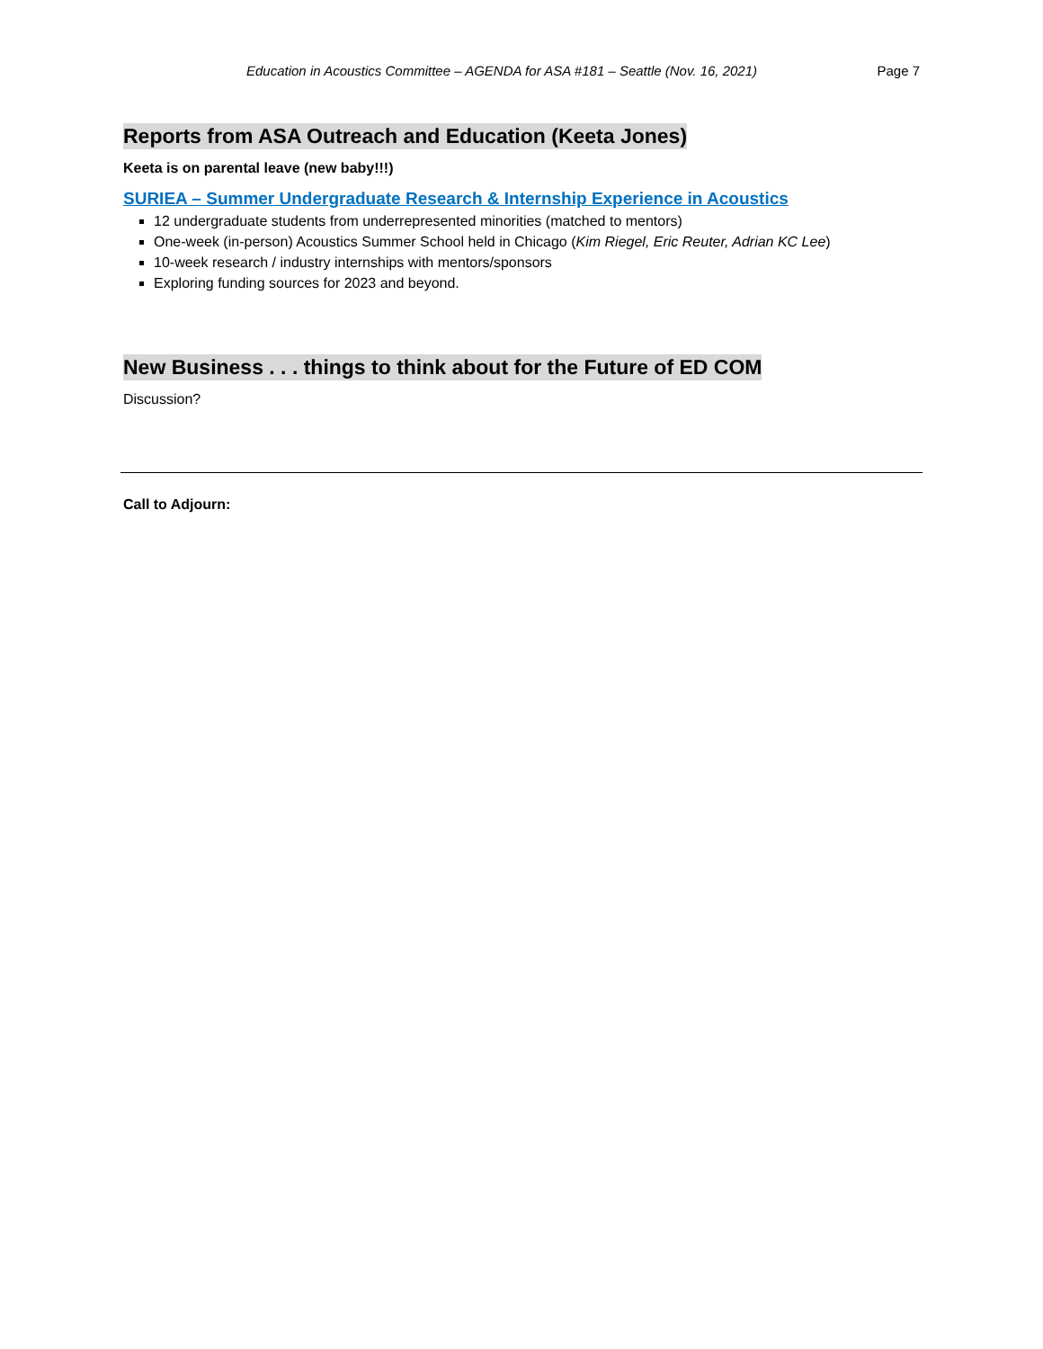Education in Acoustics Committee – AGENDA for ASA #181 – Seattle (Nov. 16, 2021) Page 7
Reports from ASA Outreach and Education (Keeta Jones)
Keeta is on parental leave (new baby!!!)
SURIEA – Summer Undergraduate Research & Internship Experience in Acoustics
12 undergraduate students from underrepresented minorities (matched to mentors)
One-week (in-person) Acoustics Summer School held in Chicago (Kim Riegel, Eric Reuter, Adrian KC Lee)
10-week research / industry internships with mentors/sponsors
Exploring funding sources for 2023 and beyond.
New Business . . . things to think about for the Future of ED COM
Discussion?
Call to Adjourn: